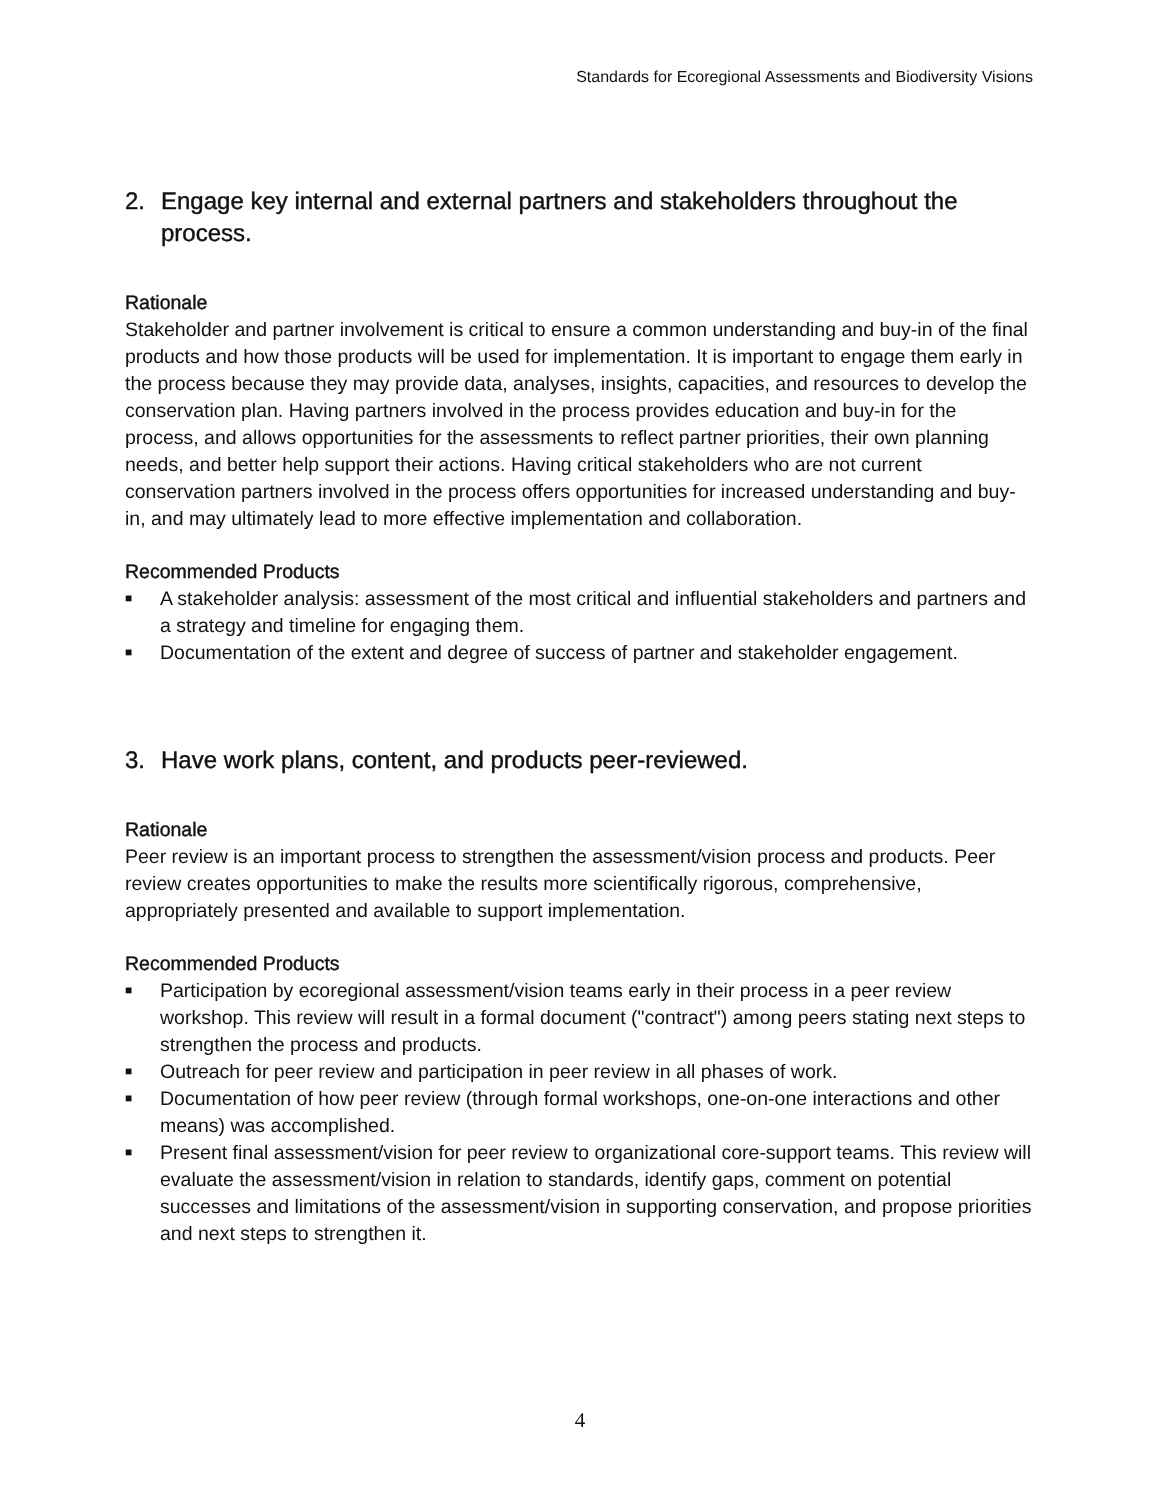Standards for Ecoregional Assessments and Biodiversity Visions
2. Engage key internal and external partners and stakeholders throughout the process.
Rationale
Stakeholder and partner involvement is critical to ensure a common understanding and buy-in of the final products and how those products will be used for implementation. It is important to engage them early in the process because they may provide data, analyses, insights, capacities, and resources to develop the conservation plan. Having partners involved in the process provides education and buy-in for the process, and allows opportunities for the assessments to reflect partner priorities, their own planning needs, and better help support their actions. Having critical stakeholders who are not current conservation partners involved in the process offers opportunities for increased understanding and buy-in, and may ultimately lead to more effective implementation and collaboration.
Recommended Products
■ A stakeholder analysis: assessment of the most critical and influential stakeholders and partners and a strategy and timeline for engaging them.
■ Documentation of the extent and degree of success of partner and stakeholder engagement.
3. Have work plans, content, and products peer-reviewed.
Rationale
Peer review is an important process to strengthen the assessment/vision process and products. Peer review creates opportunities to make the results more scientifically rigorous, comprehensive, appropriately presented and available to support implementation.
Recommended Products
■ Participation by ecoregional assessment/vision teams early in their process in a peer review workshop. This review will result in a formal document ("contract") among peers stating next steps to strengthen the process and products.
■ Outreach for peer review and participation in peer review in all phases of work.
■ Documentation of how peer review (through formal workshops, one-on-one interactions and other means) was accomplished.
■ Present final assessment/vision for peer review to organizational core-support teams. This review will evaluate the assessment/vision in relation to standards, identify gaps, comment on potential successes and limitations of the assessment/vision in supporting conservation, and propose priorities and next steps to strengthen it.
4